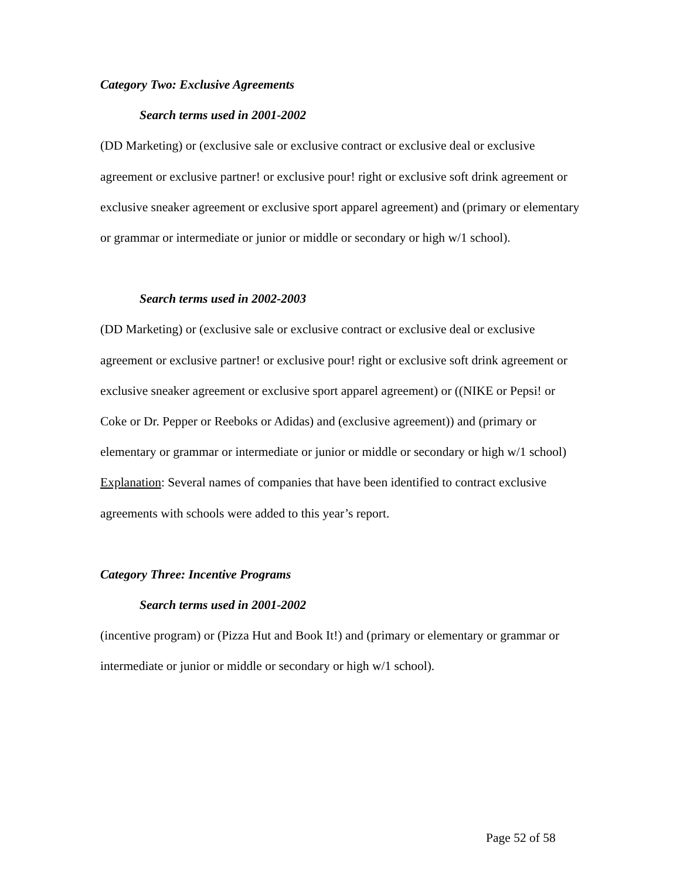Category Two: Exclusive Agreements
Search terms used in 2001-2002
(DD Marketing) or (exclusive sale or exclusive contract or exclusive deal or exclusive agreement or exclusive partner! or exclusive pour! right or exclusive soft drink agreement or exclusive sneaker agreement or exclusive sport apparel agreement) and (primary or elementary or grammar or intermediate or junior or middle or secondary or high w/1 school).
Search terms used in 2002-2003
(DD Marketing) or (exclusive sale or exclusive contract or exclusive deal or exclusive agreement or exclusive partner! or exclusive pour! right or exclusive soft drink agreement or exclusive sneaker agreement or exclusive sport apparel agreement) or ((NIKE or Pepsi! or Coke or Dr. Pepper or Reeboks or Adidas) and (exclusive agreement)) and (primary or elementary or grammar or intermediate or junior or middle or secondary or high w/1 school)
Explanation: Several names of companies that have been identified to contract exclusive agreements with schools were added to this year’s report.
Category Three: Incentive Programs
Search terms used in 2001-2002
(incentive program) or (Pizza Hut and Book It!) and (primary or elementary or grammar or intermediate or junior or middle or secondary or high w/1 school).
Page 52 of 58